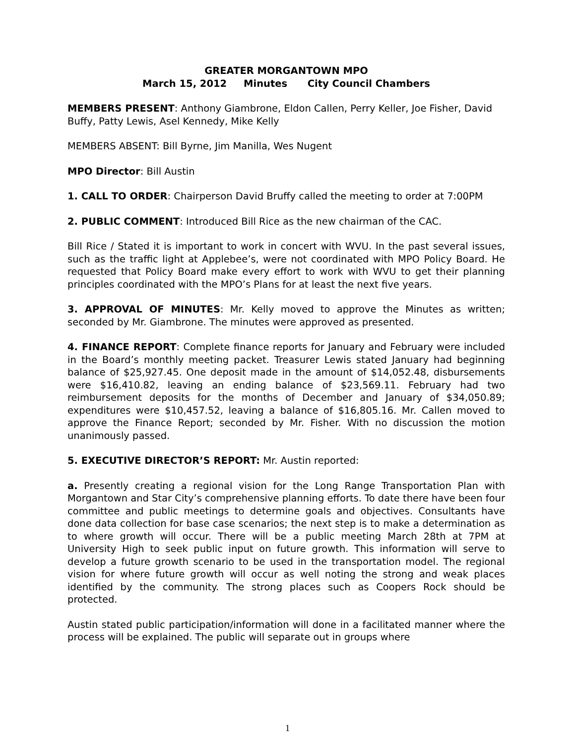GREATER MORGANTOWN MPO
March 15, 2012 Minutes City Council Chambers
MEMBERS PRESENT: Anthony Giambrone, Eldon Callen, Perry Keller, Joe Fisher, David Buffy, Patty Lewis, Asel Kennedy, Mike Kelly
MEMBERS ABSENT: Bill Byrne, Jim Manilla, Wes Nugent
MPO Director: Bill Austin
1. CALL TO ORDER: Chairperson David Bruffy called the meeting to order at 7:00PM
2. PUBLIC COMMENT: Introduced Bill Rice as the new chairman of the CAC.
Bill Rice / Stated it is important to work in concert with WVU. In the past several issues, such as the traffic light at Applebee’s, were not coordinated with MPO Policy Board. He requested that Policy Board make every effort to work with WVU to get their planning principles coordinated with the MPO’s Plans for at least the next five years.
3. APPROVAL OF MINUTES: Mr. Kelly moved to approve the Minutes as written; seconded by Mr. Giambrone. The minutes were approved as presented.
4. FINANCE REPORT: Complete finance reports for January and February were included in the Board’s monthly meeting packet. Treasurer Lewis stated January had beginning balance of $25,927.45. One deposit made in the amount of $14,052.48, disbursements were $16,410.82, leaving an ending balance of $23,569.11. February had two reimbursement deposits for the months of December and January of $34,050.89; expenditures were $10,457.52, leaving a balance of $16,805.16. Mr. Callen moved to approve the Finance Report; seconded by Mr. Fisher. With no discussion the motion unanimously passed.
5. EXECUTIVE DIRECTOR’S REPORT: Mr. Austin reported:
a. Presently creating a regional vision for the Long Range Transportation Plan with Morgantown and Star City’s comprehensive planning efforts. To date there have been four committee and public meetings to determine goals and objectives. Consultants have done data collection for base case scenarios; the next step is to make a determination as to where growth will occur. There will be a public meeting March 28th at 7PM at University High to seek public input on future growth. This information will serve to develop a future growth scenario to be used in the transportation model. The regional vision for where future growth will occur as well noting the strong and weak places identified by the community. The strong places such as Coopers Rock should be protected.
Austin stated public participation/information will done in a facilitated manner where the process will be explained. The public will separate out in groups where
1